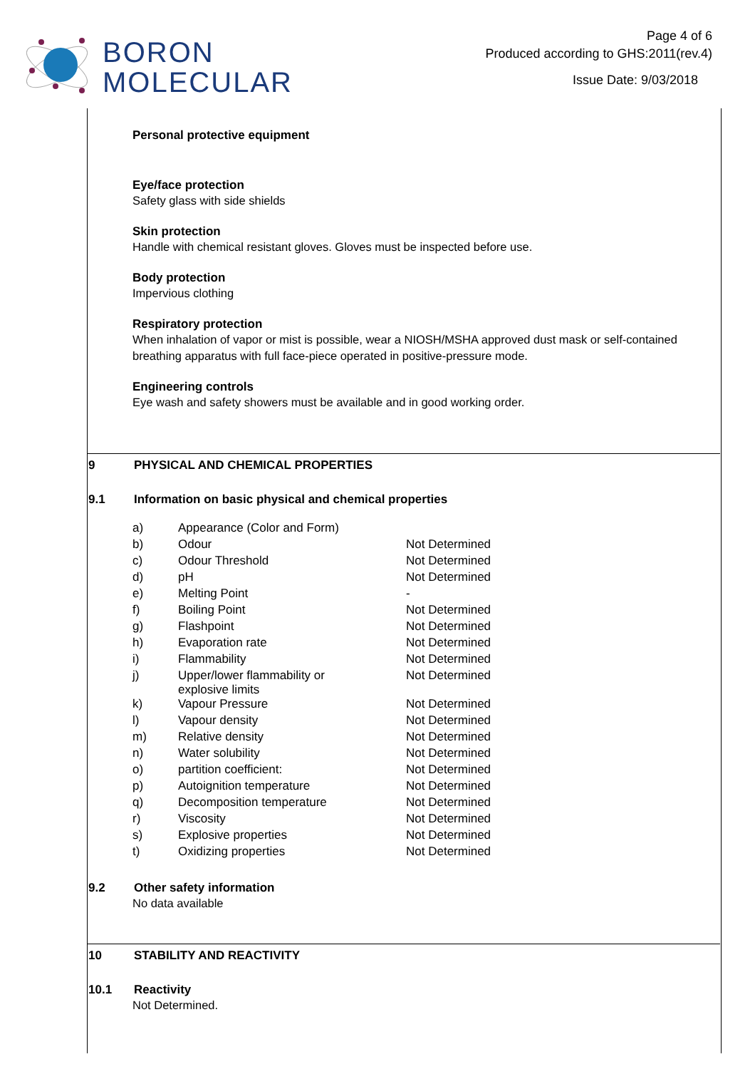BORON
MOLECULAR
Page 4 of 6
Produced according to GHS:2011(rev.4)
Issue Date: 9/03/2018
Personal protective equipment
Eye/face protection
Safety glass with side shields
Skin protection
Handle with chemical resistant gloves. Gloves must be inspected before use.
Body protection
Impervious clothing
Respiratory protection
When inhalation of vapor or mist is possible, wear a NIOSH/MSHA approved dust mask or self-contained breathing apparatus with full face-piece operated in positive-pressure mode.
Engineering controls
Eye wash and safety showers must be available and in good working order.
9 PHYSICAL AND CHEMICAL PROPERTIES
9.1 Information on basic physical and chemical properties
| a) | Appearance (Color and Form) | |
| b) | Odour | Not Determined |
| c) | Odour Threshold | Not Determined |
| d) | pH | Not Determined |
| e) | Melting Point | - |
| f) | Boiling Point | Not Determined |
| g) | Flashpoint | Not Determined |
| h) | Evaporation rate | Not Determined |
| i) | Flammability | Not Determined |
| j) | Upper/lower flammability or explosive limits | Not Determined |
| k) | Vapour Pressure | Not Determined |
| l) | Vapour density | Not Determined |
| m) | Relative density | Not Determined |
| n) | Water solubility | Not Determined |
| o) | partition coefficient: | Not Determined |
| p) | Autoignition temperature | Not Determined |
| q) | Decomposition temperature | Not Determined |
| r) | Viscosity | Not Determined |
| s) | Explosive properties | Not Determined |
| t) | Oxidizing properties | Not Determined |
9.2 Other safety information
No data available
10 STABILITY AND REACTIVITY
10.1 Reactivity
Not Determined.